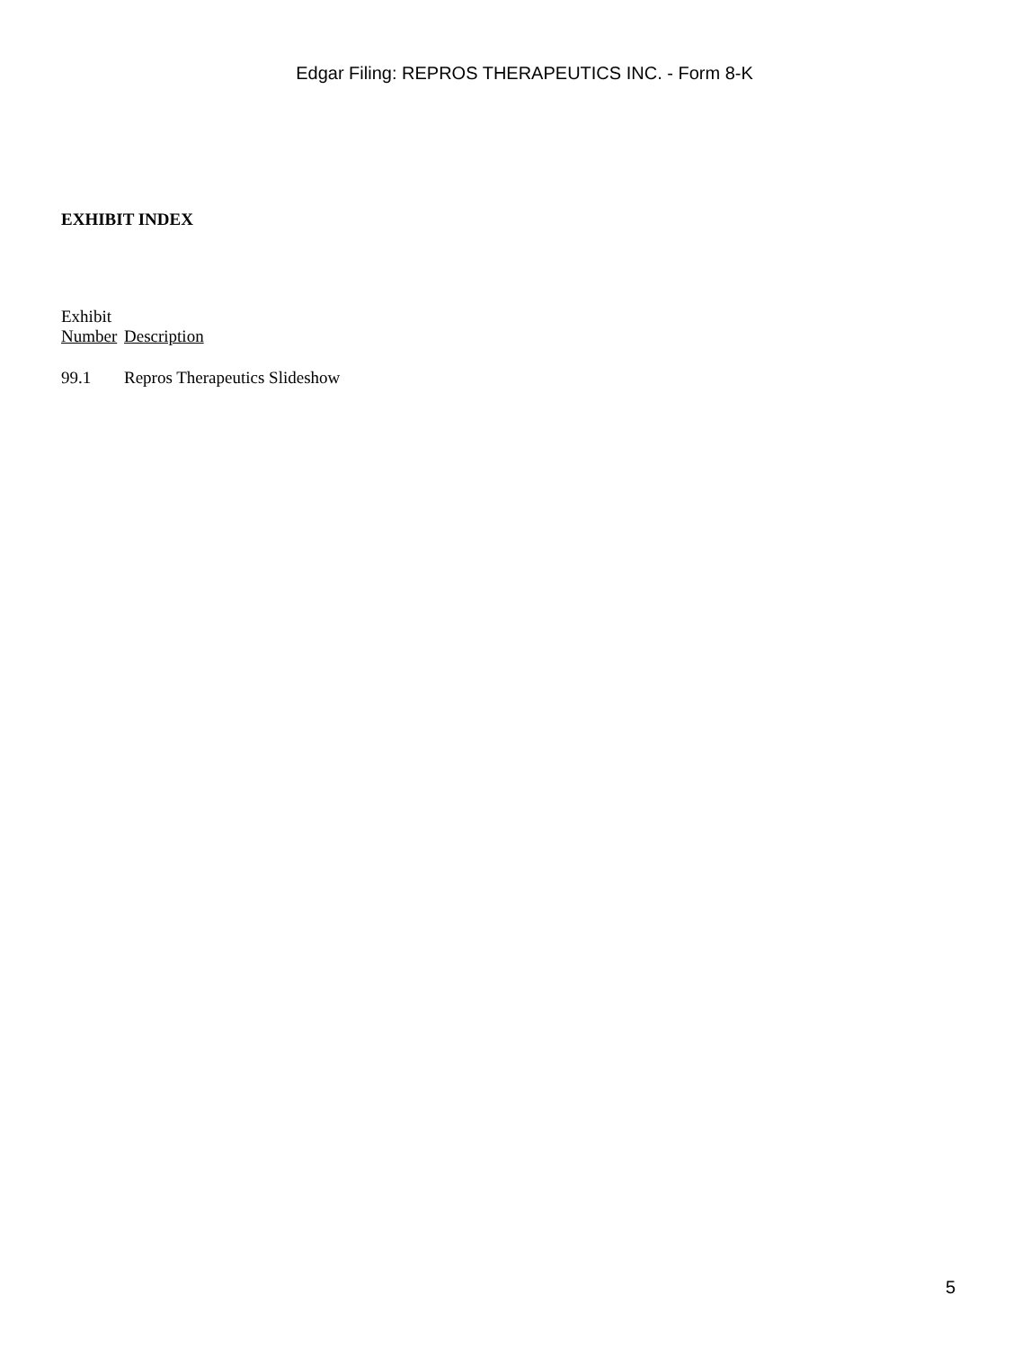Edgar Filing: REPROS THERAPEUTICS INC. - Form 8-K
EXHIBIT INDEX
| Exhibit Number | Description |
| --- | --- |
| 99.1 | Repros Therapeutics Slideshow |
5